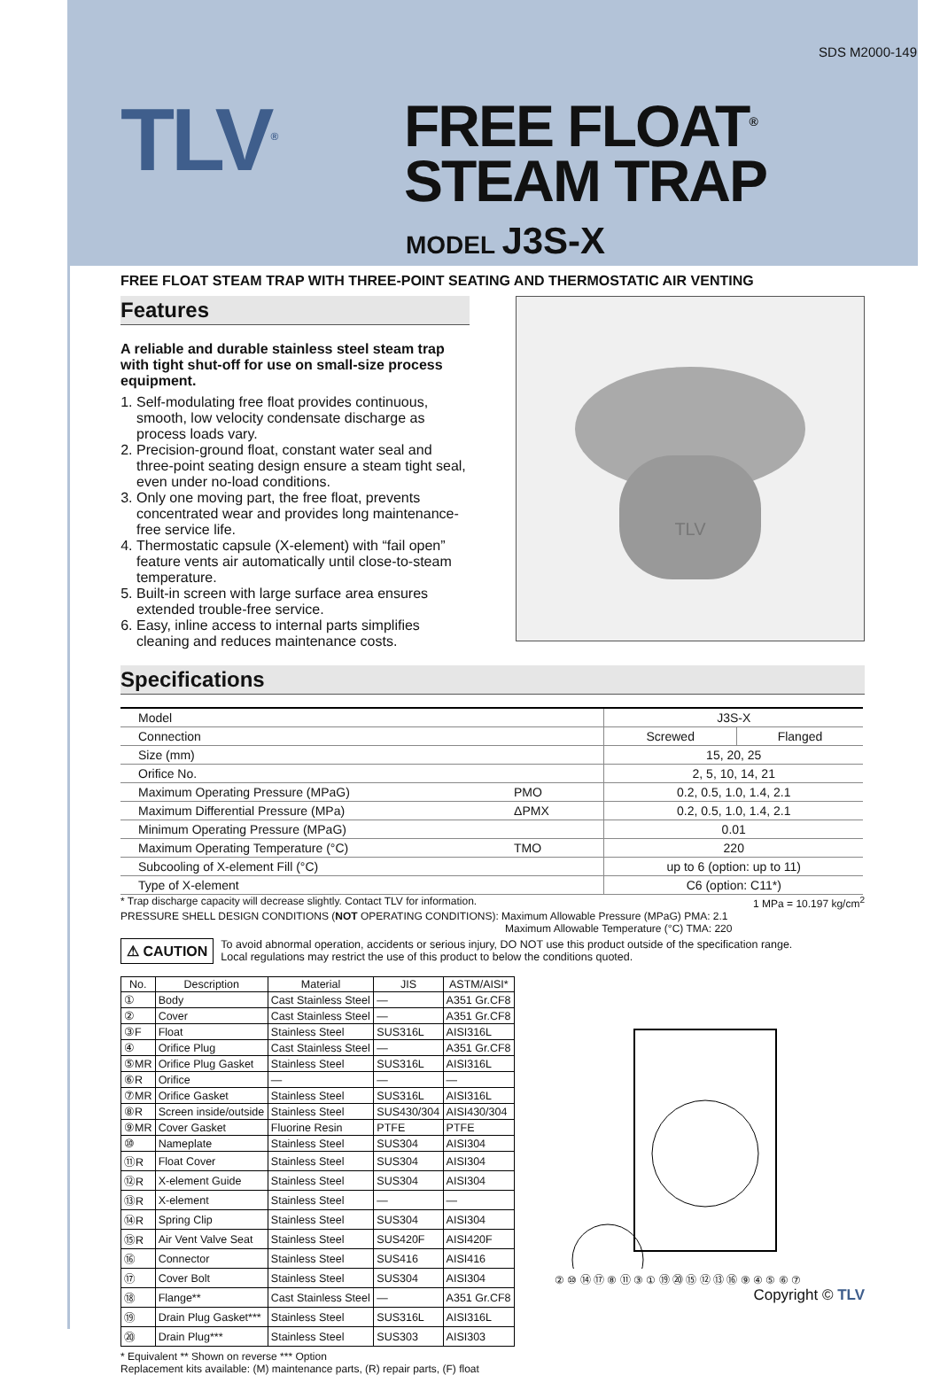SDS M2000-149
TLV<sup>®</sup>
FREE FLOAT<sup>®</sup>
STEAM TRAP
MODEL J3S-X
FREE FLOAT STEAM TRAP WITH THREE-POINT SEATING AND THERMOSTATIC AIR VENTING
Features
A reliable and durable stainless steel steam trap with tight shut-off for use on small-size process equipment.
1. Self-modulating free float provides continuous, smooth, low velocity condensate discharge as process loads vary.
2. Precision-ground float, constant water seal and three-point seating design ensure a steam tight seal, even under no-load conditions.
3. Only one moving part, the free float, prevents concentrated wear and provides long maintenance-free service life.
4. Thermostatic capsule (X-element) with “fail open” feature vents air automatically until close-to-steam temperature.
5. Built-in screen with large surface area ensures extended trouble-free service.
6. Easy, inline access to internal parts simplifies cleaning and reduces maintenance costs.
TLV
Specifications
| Model | | J3S-X | |
| Connection | | Screwed | Flanged |
| Size (mm) | | 15, 20, 25 | |
| Orifice No. | | 2, 5, 10, 14, 21 | |
| Maximum Operating Pressure (MPaG) | PMO | 0.2, 0.5, 1.0, 1.4, 2.1 | |
| Maximum Differential Pressure (MPa) | ΔPMX | 0.2, 0.5, 1.0, 1.4, 2.1 | |
| Minimum Operating Pressure (MPaG) | | 0.01 | |
| Maximum Operating Temperature (°C) | TMO | 220 | |
| Subcooling of X-element Fill (°C) | | up to 6 (option: up to 11) | |
| Type of X-element | | C6 (option: C11*) | |
* Trap discharge capacity will decrease slightly. Contact TLV for information. 1 MPa = 10.197 kg/cm<sup>2</sup>
PRESSURE SHELL DESIGN CONDITIONS (NOT OPERATING CONDITIONS): Maximum Allowable Pressure (MPaG) PMA: 2.1
Maximum Allowable Temperature (°C) TMA: 220
⚠ CAUTION
To avoid abnormal operation, accidents or serious injury, DO NOT use this product outside of the specification range.
Local regulations may restrict the use of this product to below the conditions quoted.
| No. | Description | Material | JIS | ASTM/AISI* |
| --- | --- | --- | --- | --- |
| ① | Body | Cast Stainless Steel | — | A351 Gr.CF8 |
| ② | Cover | Cast Stainless Steel | — | A351 Gr.CF8 |
| ③F | Float | Stainless Steel | SUS316L | AISI316L |
| ④ | Orifice Plug | Cast Stainless Steel | — | A351 Gr.CF8 |
| ⑤MR | Orifice Plug Gasket | Stainless Steel | SUS316L | AISI316L |
| ⑥R | Orifice | — | — | — |
| ⑦MR | Orifice Gasket | Stainless Steel | SUS316L | AISI316L |
| ⑧R | Screen inside/outside | Stainless Steel | SUS430/304 | AISI430/304 |
| ⑨MR | Cover Gasket | Fluorine Resin | PTFE | PTFE |
| ⑩ | Nameplate | Stainless Steel | SUS304 | AISI304 |
| ⑪R | Float Cover | Stainless Steel | SUS304 | AISI304 |
| ⑫R | X-element Guide | Stainless Steel | SUS304 | AISI304 |
| ⑬R | X-element | Stainless Steel | — | — |
| ⑭R | Spring Clip | Stainless Steel | SUS304 | AISI304 |
| ⑮R | Air Vent Valve Seat | Stainless Steel | SUS420F | AISI420F |
| ⑯ | Connector | Stainless Steel | SUS416 | AISI416 |
| ⑰ | Cover Bolt | Stainless Steel | SUS304 | AISI304 |
| ⑱ | Flange** | Cast Stainless Steel | — | A351 Gr.CF8 |
| ⑲ | Drain Plug Gasket*** | Stainless Steel | SUS316L | AISI316L |
| ⑳ | Drain Plug*** | Stainless Steel | SUS303 | AISI303 |
* Equivalent ** Shown on reverse *** Option
Replacement kits available: (M) maintenance parts, (R) repair parts, (F) float
② ⑩ ⑭ ⑰ ⑧ ⑪ ③ ① ⑲ ⑳ ⑮ ⑫ ⑬ ⑯ ⑨ ④ ⑤ ⑥ ⑦
Copyright © TLV